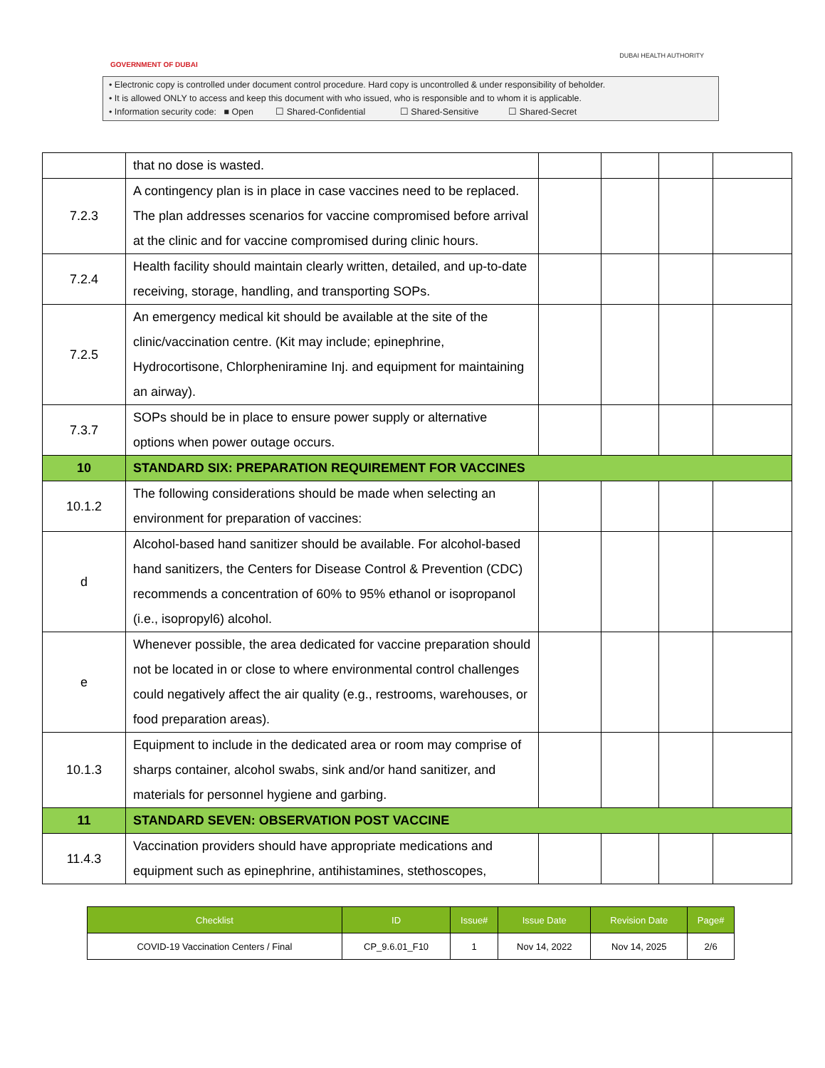GOVERNMENT OF DUBAI
DUBAI HEALTH AUTHORITY
• Electronic copy is controlled under document control procedure. Hard copy is uncontrolled & under responsibility of beholder.
• It is allowed ONLY to access and keep this document with who issued, who is responsible and to whom it is applicable.
• Information security code: ■ Open ☐ Shared-Confidential ☐ Shared-Sensitive ☐ Shared-Secret
| | that no dose is wasted. | | | | |
| 7.2.3 | A contingency plan is in place in case vaccines need to be replaced. The plan addresses scenarios for vaccine compromised before arrival at the clinic and for vaccine compromised during clinic hours. | | | | |
| 7.2.4 | Health facility should maintain clearly written, detailed, and up-to-date receiving, storage, handling, and transporting SOPs. | | | | |
| 7.2.5 | An emergency medical kit should be available at the site of the clinic/vaccination centre. (Kit may include; epinephrine, Hydrocortisone, Chlorpheniramine Inj. and equipment for maintaining an airway). | | | | |
| 7.3.7 | SOPs should be in place to ensure power supply or alternative options when power outage occurs. | | | | |
| 10 | STANDARD SIX: PREPARATION REQUIREMENT FOR VACCINES | | | | |
| 10.1.2 | The following considerations should be made when selecting an environment for preparation of vaccines: | | | | |
| d | Alcohol-based hand sanitizer should be available. For alcohol-based hand sanitizers, the Centers for Disease Control & Prevention (CDC) recommends a concentration of 60% to 95% ethanol or isopropanol (i.e., isopropyl6) alcohol. | | | | |
| e | Whenever possible, the area dedicated for vaccine preparation should not be located in or close to where environmental control challenges could negatively affect the air quality (e.g., restrooms, warehouses, or food preparation areas). | | | | |
| 10.1.3 | Equipment to include in the dedicated area or room may comprise of sharps container, alcohol swabs, sink and/or hand sanitizer, and materials for personnel hygiene and garbing. | | | | |
| 11 | STANDARD SEVEN: OBSERVATION POST VACCINE | | | | |
| 11.4.3 | Vaccination providers should have appropriate medications and equipment such as epinephrine, antihistamines, stethoscopes, | | | | |
| Checklist | ID | Issue# | Issue Date | Revision Date | Page# |
| --- | --- | --- | --- | --- | --- |
| COVID-19 Vaccination Centers / Final | CP_9.6.01_F10 | 1 | Nov 14, 2022 | Nov 14, 2025 | 2/6 |